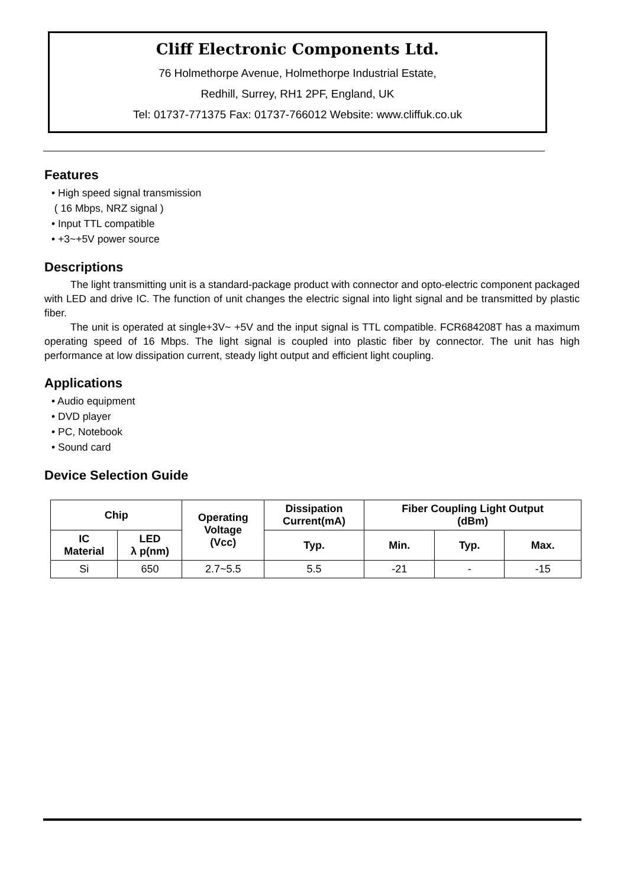Cliff Electronic Components Ltd.
76 Holmethorpe Avenue, Holmethorpe Industrial Estate,
Redhill, Surrey, RH1 2PF, England, UK
Tel: 01737-771375 Fax: 01737-766012 Website: www.cliffuk.co.uk
Features
• High speed signal transmission
( 16 Mbps, NRZ signal )
• Input TTL compatible
• +3~+5V power source
Descriptions
The light transmitting unit is a standard-package product with connector and opto-electric component packaged with LED and drive IC. The function of unit changes the electric signal into light signal and be transmitted by plastic fiber.
The unit is operated at single+3V~ +5V and the input signal is TTL compatible. FCR684208T has a maximum operating speed of 16 Mbps. The light signal is coupled into plastic fiber by connector. The unit has high performance at low dissipation current, steady light output and efficient light coupling.
Applications
• Audio equipment
• DVD player
• PC, Notebook
• Sound card
Device Selection Guide
| Chip | | Operating Voltage (Vcc) | Dissipation Current(mA) | Fiber Coupling Light Output (dBm) | | |
| --- | --- | --- | --- | --- | --- | --- |
| IC Material | LED λ p(nm) | | Typ. | Min. | Typ. | Max. |
| Si | 650 | 2.7~5.5 | 5.5 | -21 | - | -15 |